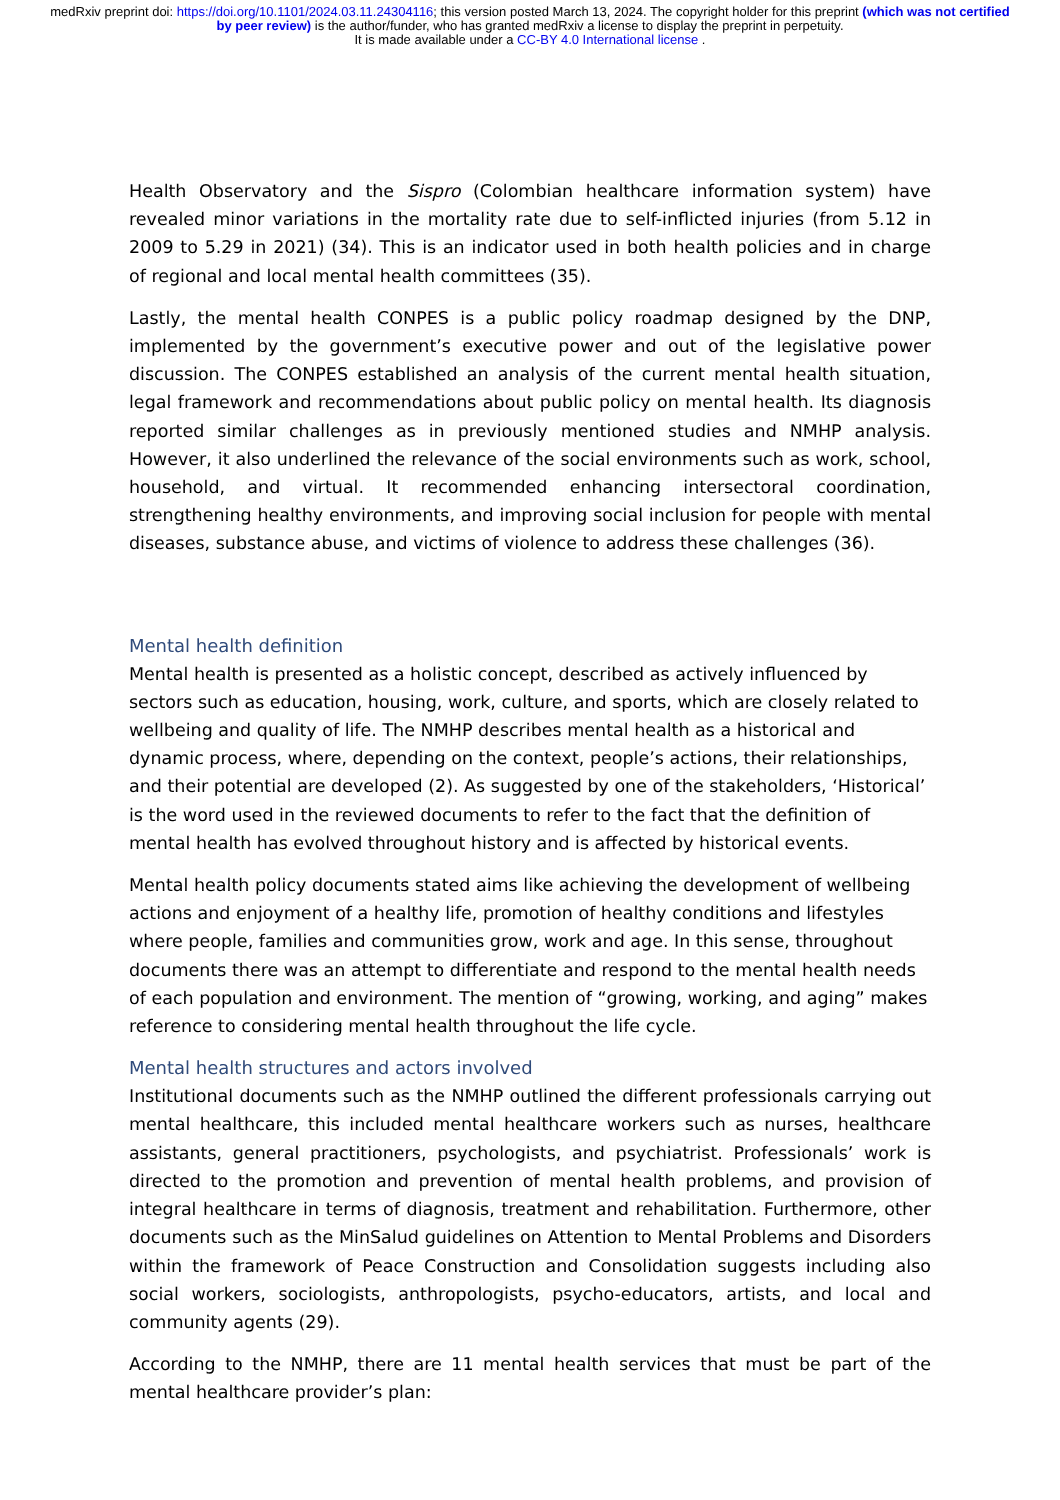medRxiv preprint doi: https://doi.org/10.1101/2024.03.11.24304116; this version posted March 13, 2024. The copyright holder for this preprint (which was not certified by peer review) is the author/funder, who has granted medRxiv a license to display the preprint in perpetuity.
It is made available under a CC-BY 4.0 International license .
Health Observatory and the Sispro (Colombian healthcare information system) have revealed minor variations in the mortality rate due to self-inflicted injuries (from 5.12 in 2009 to 5.29 in 2021) (34). This is an indicator used in both health policies and in charge of regional and local mental health committees (35).
Lastly, the mental health CONPES is a public policy roadmap designed by the DNP, implemented by the government’s executive power and out of the legislative power discussion. The CONPES established an analysis of the current mental health situation, legal framework and recommendations about public policy on mental health. Its diagnosis reported similar challenges as in previously mentioned studies and NMHP analysis. However, it also underlined the relevance of the social environments such as work, school, household, and virtual. It recommended enhancing intersectoral coordination, strengthening healthy environments, and improving social inclusion for people with mental diseases, substance abuse, and victims of violence to address these challenges (36).
Mental health definition
Mental health is presented as a holistic concept, described as actively influenced by sectors such as education, housing, work, culture, and sports, which are closely related to wellbeing and quality of life. The NMHP describes mental health as a historical and dynamic process, where, depending on the context, people’s actions, their relationships, and their potential are developed (2). As suggested by one of the stakeholders, ‘Historical’ is the word used in the reviewed documents to refer to the fact that the definition of mental health has evolved throughout history and is affected by historical events.
Mental health policy documents stated aims like achieving the development of wellbeing actions and enjoyment of a healthy life, promotion of healthy conditions and lifestyles where people, families and communities grow, work and age. In this sense, throughout documents there was an attempt to differentiate and respond to the mental health needs of each population and environment. The mention of “growing, working, and aging” makes reference to considering mental health throughout the life cycle.
Mental health structures and actors involved
Institutional documents such as the NMHP outlined the different professionals carrying out mental healthcare, this included mental healthcare workers such as nurses, healthcare assistants, general practitioners, psychologists, and psychiatrist. Professionals’ work is directed to the promotion and prevention of mental health problems, and provision of integral healthcare in terms of diagnosis, treatment and rehabilitation. Furthermore, other documents such as the MinSalud guidelines on Attention to Mental Problems and Disorders within the framework of Peace Construction and Consolidation suggests including also social workers, sociologists, anthropologists, psycho-educators, artists, and local and community agents (29).
According to the NMHP, there are 11 mental health services that must be part of the mental healthcare provider’s plan: